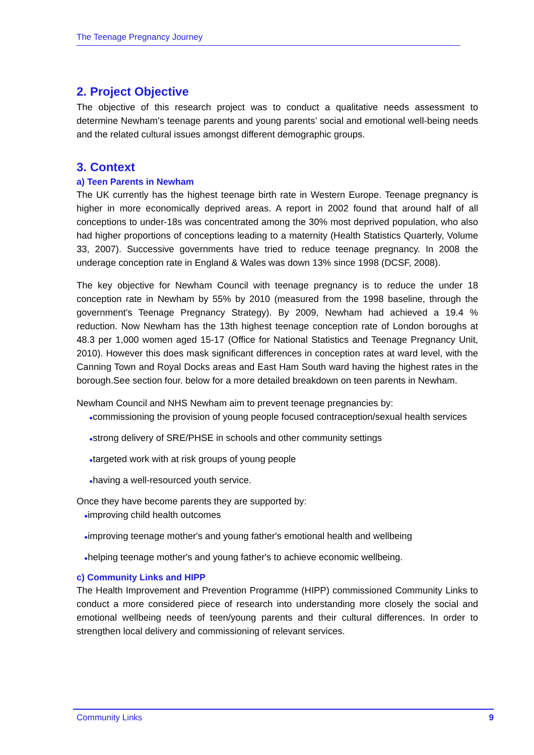The Teenage Pregnancy Journey
2. Project Objective
The objective of this research project was to conduct a qualitative needs assessment to determine Newham’s teenage parents and young parents’ social and emotional well-being needs and the related cultural issues amongst different demographic groups.
3. Context
a) Teen Parents in Newham
The UK currently has the highest teenage birth rate in Western Europe. Teenage pregnancy is higher in more economically deprived areas. A report in 2002 found that around half of all conceptions to under-18s was concentrated among the 30% most deprived population, who also had higher proportions of conceptions leading to a maternity (Health Statistics Quarterly, Volume 33, 2007). Successive governments have tried to reduce teenage pregnancy. In 2008 the underage conception rate in England & Wales was down 13% since 1998 (DCSF, 2008).
The key objective for Newham Council with teenage pregnancy is to reduce the under 18 conception rate in Newham by 55% by 2010 (measured from the 1998 baseline, through the government's Teenage Pregnancy Strategy). By 2009, Newham had achieved a 19.4 % reduction. Now Newham has the 13th highest teenage conception rate of London boroughs at 48.3 per 1,000 women aged 15-17 (Office for National Statistics and Teenage Pregnancy Unit, 2010). However this does mask significant differences in conception rates at ward level, with the Canning Town and Royal Docks areas and East Ham South ward having the highest rates in the borough.See section four. below for a more detailed breakdown on teen parents in Newham.
Newham Council and NHS Newham aim to prevent teenage pregnancies by:
●commissioning the provision of young people focused contraception/sexual health services
●strong delivery of SRE/PHSE in schools and other community settings
●targeted work with at risk groups of young people
●having a well-resourced youth service.
Once they have become parents they are supported by:
●improving child health outcomes
●improving teenage mother's and young father's emotional health and wellbeing
●helping teenage mother's and young father's to achieve economic wellbeing.
c) Community Links and HIPP
The Health Improvement and Prevention Programme (HIPP) commissioned Community Links to conduct a more considered piece of research into understanding more closely the social and emotional wellbeing needs of teen/young parents and their cultural differences. In order to strengthen local delivery and commissioning of relevant services.
Community Links 9